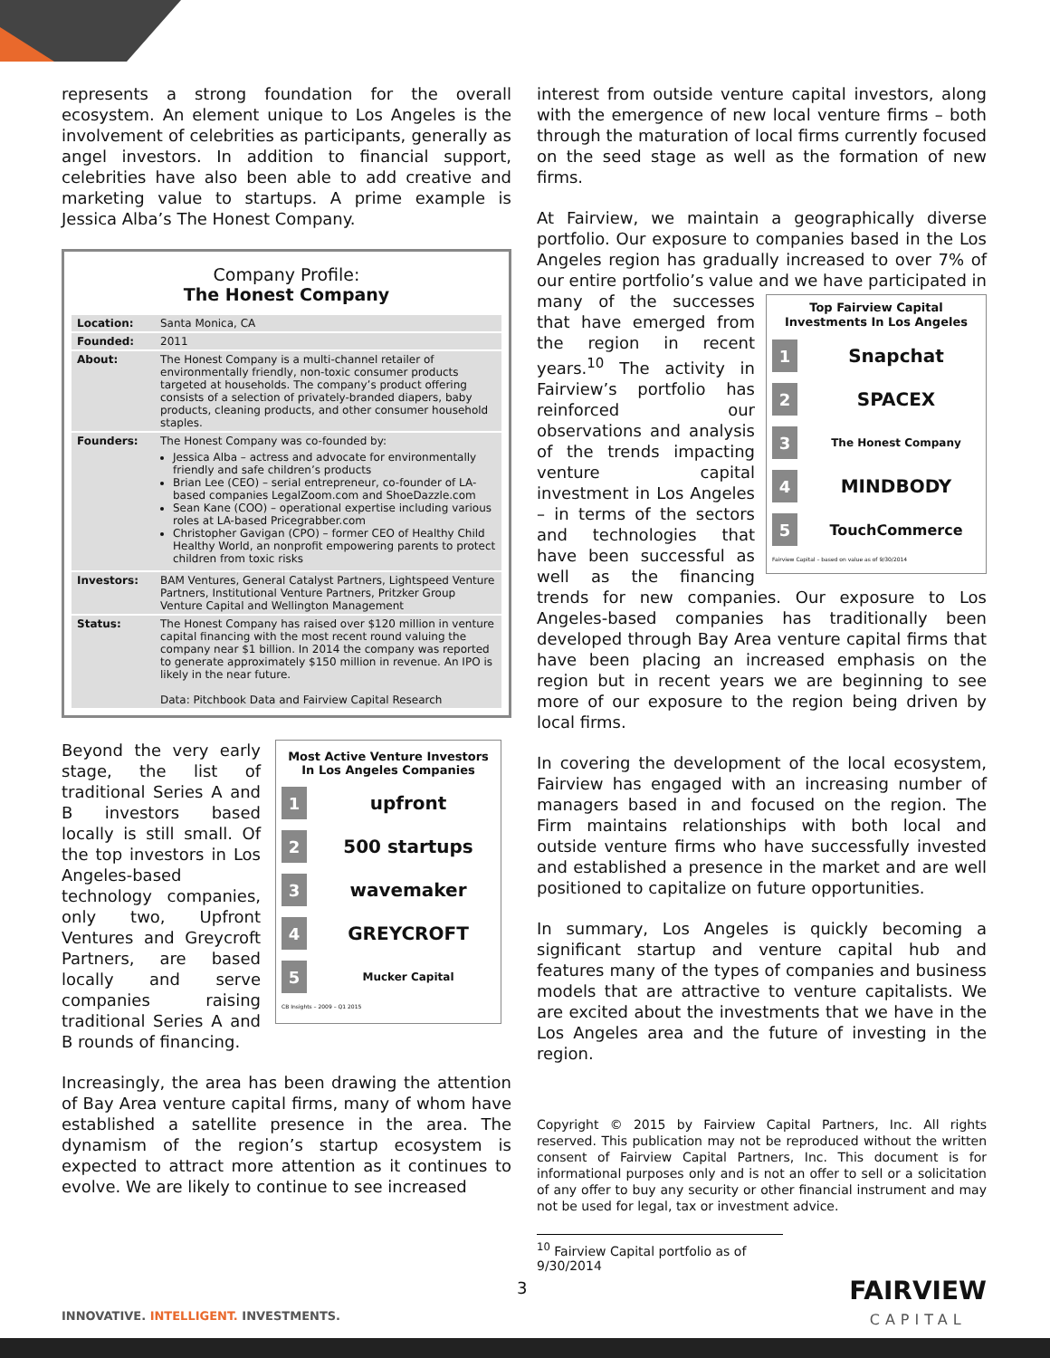represents a strong foundation for the overall ecosystem. An element unique to Los Angeles is the involvement of celebrities as participants, generally as angel investors. In addition to financial support, celebrities have also been able to add creative and marketing value to startups. A prime example is Jessica Alba’s The Honest Company.
Company Profile:
The Honest Company
| Location: | Santa Monica, CA |
| Founded: | 2011 |
| About: | The Honest Company is a multi-channel retailer of environmentally friendly, non-toxic consumer products targeted at households. The company’s product offering consists of a selection of privately-branded diapers, baby products, cleaning products, and other consumer household staples. |
| Founders: | The Honest Company was co-founded by: Jessica Alba – actress and advocate for environmentally friendly and safe children’s products Brian Lee (CEO) – serial entrepreneur, co-founder of LA-based companies LegalZoom.com and ShoeDazzle.com Sean Kane (COO) – operational expertise including various roles at LA-based Pricegrabber.com Christopher Gavigan (CPO) – former CEO of Healthy Child Healthy World, an nonprofit empowering parents to protect children from toxic risks |
| Investors: | BAM Ventures, General Catalyst Partners, Lightspeed Venture Partners, Institutional Venture Partners, Pritzker Group Venture Capital and Wellington Management |
| Status: | The Honest Company has raised over $120 million in venture capital financing with the most recent round valuing the company near $1 billion. In 2014 the company was reported to generate approximately $150 million in revenue. An IPO is likely in the near future. Data: Pitchbook Data and Fairview Capital Research |
Beyond the very early stage, the list of traditional Series A and B investors based locally is still small. Of the top investors in Los Angeles-based technology companies, only two, Upfront Ventures and Greycroft Partners, are based locally and serve companies raising traditional Series A and B rounds of financing.
Most Active Venture Investors In Los Angeles Companies
1
upfront
2
500 startups
3
wavemaker
4
GREYCROFT
5
Mucker Capital
CB Insights – 2009 – Q1 2015
Increasingly, the area has been drawing the attention of Bay Area venture capital firms, many of whom have established a satellite presence in the area. The dynamism of the region’s startup ecosystem is expected to attract more attention as it continues to evolve. We are likely to continue to see increased
interest from outside venture capital investors, along with the emergence of new local venture firms – both through the maturation of local firms currently focused on the seed stage as well as the formation of new firms.
At Fairview, we maintain a geographically diverse portfolio. Our exposure to companies based in the Los Angeles region has gradually increased to over 7% of our entire portfolio’s value and we have participated Top Fairview Capital Investments In Los Angeles
1 Snapchat
2 SPACEX
3 The Honest Company
4 MINDBODY
5 TouchCommerce
Fairview Capital – based on value as of 9/30/2014 in many of the successes that have emerged from the region in recent years.<sup>10</sup> The activity in Fairview’s portfolio has reinforced our observations and analysis of the trends impacting venture capital investment in Los Angeles – in terms of the sectors and technologies that have been successful as well as the financing trends for new companies. Our exposure to Los Angeles-based companies has traditionally been developed through Bay Area venture capital firms that have been placing an increased emphasis on the region but in recent years we are beginning to see more of our exposure to the region being driven by local firms.
In covering the development of the local ecosystem, Fairview has engaged with an increasing number of managers based in and focused on the region. The Firm maintains relationships with both local and outside venture firms who have successfully invested and established a presence in the market and are well positioned to capitalize on future opportunities.
In summary, Los Angeles is quickly becoming a significant startup and venture capital hub and features many of the types of companies and business models that are attractive to venture capitalists. We are excited about the investments that we have in the Los Angeles area and the future of investing in the region.
Copyright © 2015 by Fairview Capital Partners, Inc. All rights reserved. This publication may not be reproduced without the written consent of Fairview Capital Partners, Inc. This document is for informational purposes only and is not an offer to sell or a solicitation of any offer to buy any security or other financial instrument and may not be used for legal, tax or investment advice.
<sup>10</sup> Fairview Capital portfolio as of 9/30/2014
3 FAIRVIEW
CAPITAL
INNOVATIVE. INTELLIGENT. INVESTMENTS.